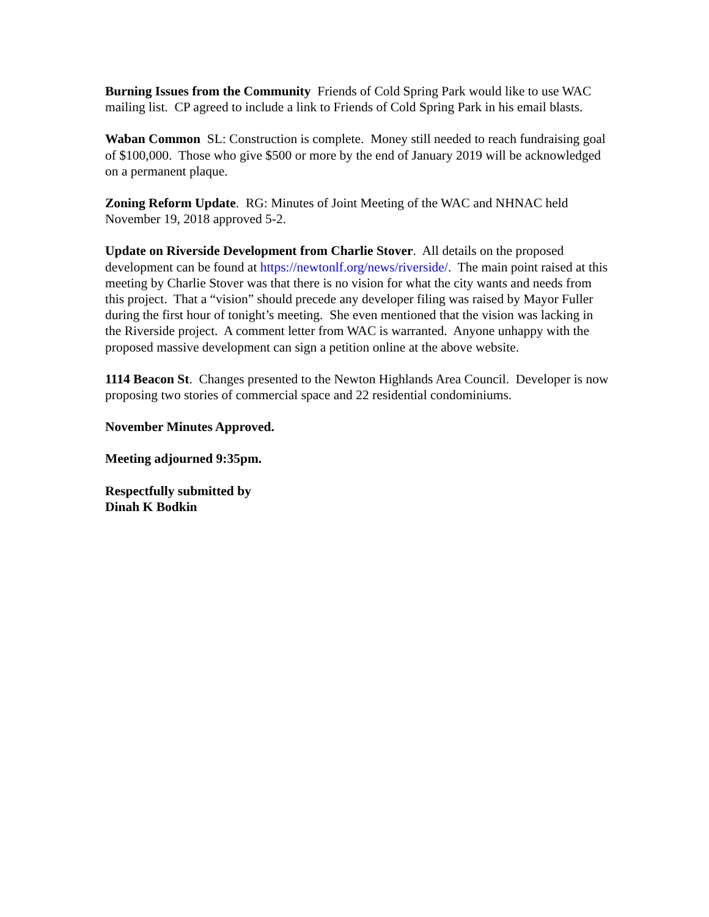Burning Issues from the Community Friends of Cold Spring Park would like to use WAC mailing list. CP agreed to include a link to Friends of Cold Spring Park in his email blasts.
Waban Common SL: Construction is complete. Money still needed to reach fundraising goal of $100,000. Those who give $500 or more by the end of January 2019 will be acknowledged on a permanent plaque.
Zoning Reform Update. RG: Minutes of Joint Meeting of the WAC and NHNAC held November 19, 2018 approved 5-2.
Update on Riverside Development from Charlie Stover. All details on the proposed development can be found at https://newtonlf.org/news/riverside/. The main point raised at this meeting by Charlie Stover was that there is no vision for what the city wants and needs from this project. That a “vision” should precede any developer filing was raised by Mayor Fuller during the first hour of tonight’s meeting. She even mentioned that the vision was lacking in the Riverside project. A comment letter from WAC is warranted. Anyone unhappy with the proposed massive development can sign a petition online at the above website.
1114 Beacon St. Changes presented to the Newton Highlands Area Council. Developer is now proposing two stories of commercial space and 22 residential condominiums.
November Minutes Approved.
Meeting adjourned 9:35pm.
Respectfully submitted by
Dinah K Bodkin